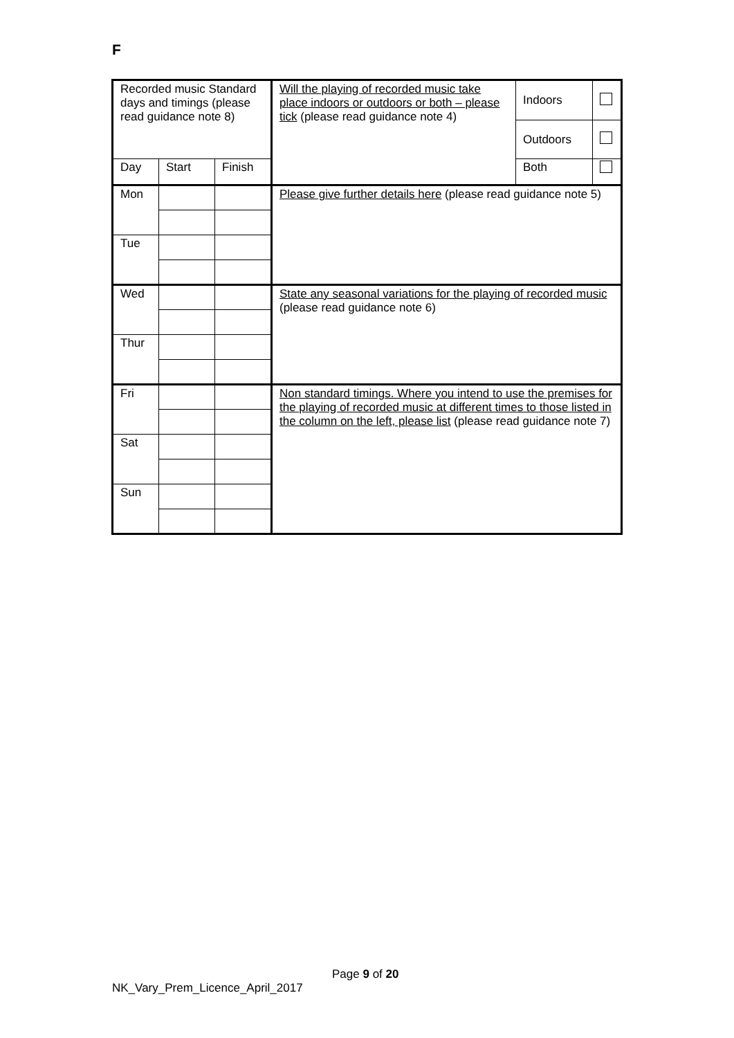F
| Recorded music Standard days and timings (please read guidance note 8) | | | Will the playing of recorded music take place indoors or outdoors or both – please tick (please read guidance note 4) | Indoors | |
| | | | | Outdoors | |
| Day | Start | Finish | | Both | |
| Mon | | | Please give further details here (please read guidance note 5) | | |
| Tue | | | | | |
| Wed | | | State any seasonal variations for the playing of recorded music (please read guidance note 6) | | |
| Thur | | | | | |
| Fri | | | Non standard timings. Where you intend to use the premises for the playing of recorded music at different times to those listed in the column on the left, please list (please read guidance note 7) | | |
| Sat | | | | | |
| Sun | | | | | |
Page 9 of 20
NK_Vary_Prem_Licence_April_2017